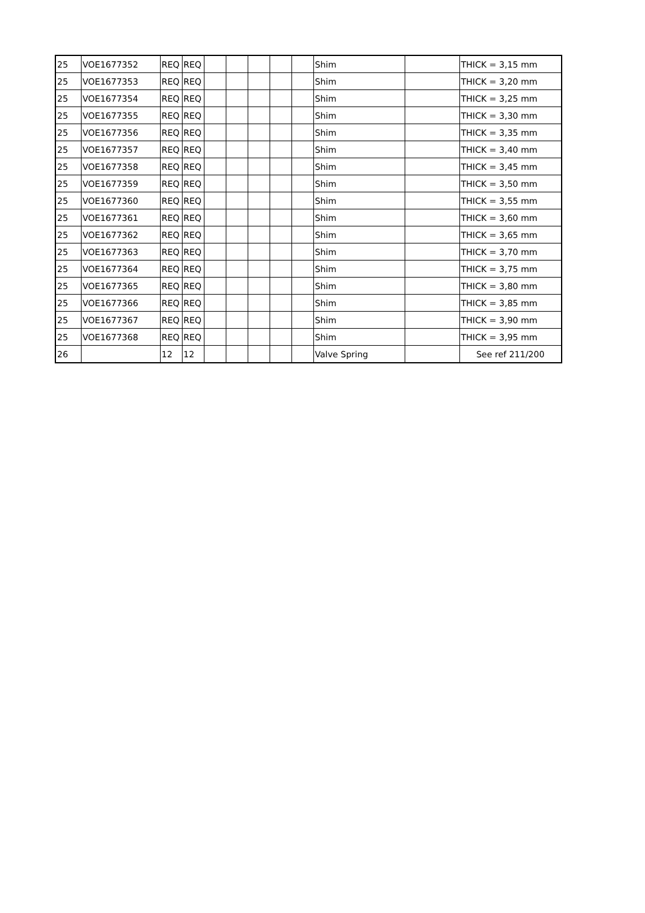| 25 | VOE1677352 | REQ | REQ | | | | | | Shim | | THICK = 3,15 mm |
| 25 | VOE1677353 | REQ | REQ | | | | | | Shim | | THICK = 3,20 mm |
| 25 | VOE1677354 | REQ | REQ | | | | | | Shim | | THICK = 3,25 mm |
| 25 | VOE1677355 | REQ | REQ | | | | | | Shim | | THICK = 3,30 mm |
| 25 | VOE1677356 | REQ | REQ | | | | | | Shim | | THICK = 3,35 mm |
| 25 | VOE1677357 | REQ | REQ | | | | | | Shim | | THICK = 3,40 mm |
| 25 | VOE1677358 | REQ | REQ | | | | | | Shim | | THICK = 3,45 mm |
| 25 | VOE1677359 | REQ | REQ | | | | | | Shim | | THICK = 3,50 mm |
| 25 | VOE1677360 | REQ | REQ | | | | | | Shim | | THICK = 3,55 mm |
| 25 | VOE1677361 | REQ | REQ | | | | | | Shim | | THICK = 3,60 mm |
| 25 | VOE1677362 | REQ | REQ | | | | | | Shim | | THICK = 3,65 mm |
| 25 | VOE1677363 | REQ | REQ | | | | | | Shim | | THICK = 3,70 mm |
| 25 | VOE1677364 | REQ | REQ | | | | | | Shim | | THICK = 3,75 mm |
| 25 | VOE1677365 | REQ | REQ | | | | | | Shim | | THICK = 3,80 mm |
| 25 | VOE1677366 | REQ | REQ | | | | | | Shim | | THICK = 3,85 mm |
| 25 | VOE1677367 | REQ | REQ | | | | | | Shim | | THICK = 3,90 mm |
| 25 | VOE1677368 | REQ | REQ | | | | | | Shim | | THICK = 3,95 mm |
| 26 | | 12 | 12 | | | | | | Valve Spring | | See ref 211/200 |